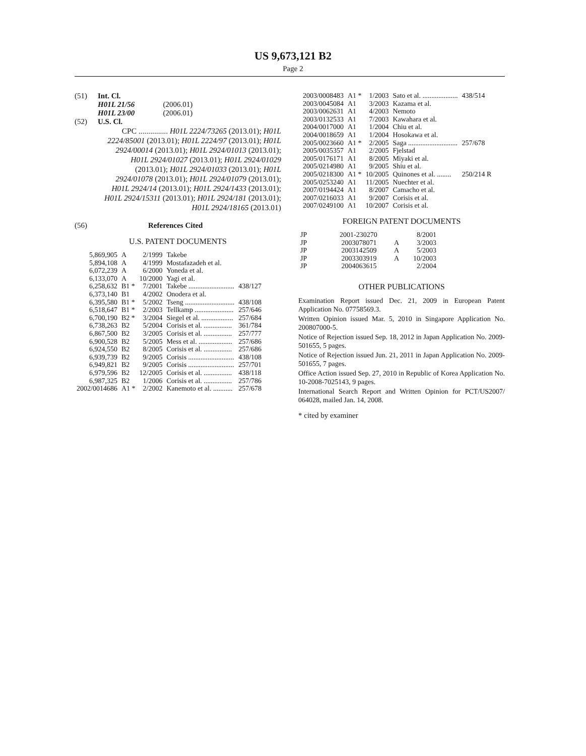US 9,673,121 B2
Page 2
(51) Int. Cl.
H01L 21/56 (2006.01)
H01L 23/00 (2006.01)
(52) U.S. Cl.
CPC ............... H01L 2224/73265 (2013.01); H01L 2224/85001 (2013.01); H01L 2224/97 (2013.01); H01L 2924/00014 (2013.01); H01L 2924/01013 (2013.01); H01L 2924/01027 (2013.01); H01L 2924/01029 (2013.01); H01L 2924/01033 (2013.01); H01L 2924/01078 (2013.01); H01L 2924/01079 (2013.01); H01L 2924/14 (2013.01); H01L 2924/1433 (2013.01); H01L 2924/15311 (2013.01); H01L 2924/181 (2013.01); H01L 2924/18165 (2013.01)
(56) References Cited
U.S. PATENT DOCUMENTS
| 5,869,905 | A | 2/1999 | Takebe | |
| 5,894,108 | A | 4/1999 | Mostafazadeh et al. | |
| 6,072,239 | A | 6/2000 | Yoneda et al. | |
| 6,133,070 | A | 10/2000 | Yagi et al. | |
| 6,258,632 | B1 * | 7/2001 | Takebe .......................... | 438/127 |
| 6,373,140 | B1 | 4/2002 | Onodera et al. | |
| 6,395,580 | B1 * | 5/2002 | Tseng ............................ | 438/108 |
| 6,518,647 | B1 * | 2/2003 | Tellkamp ...................... | 257/646 |
| 6,700,190 | B2 * | 3/2004 | Siegel et al. .................. | 257/684 |
| 6,738,263 | B2 | 5/2004 | Corisis et al. ................ | 361/784 |
| 6,867,500 | B2 | 3/2005 | Corisis et al. ................ | 257/777 |
| 6,900,528 | B2 | 5/2005 | Mess et al. ................... | 257/686 |
| 6,924,550 | B2 | 8/2005 | Corisis et al. ................ | 257/686 |
| 6,939,739 | B2 | 9/2005 | Corisis .......................... | 438/108 |
| 6,949,821 | B2 | 9/2005 | Corisis .......................... | 257/701 |
| 6,979,596 | B2 | 12/2005 | Corisis et al. ................ | 438/118 |
| 6,987,325 | B2 | 1/2006 | Corisis et al. ................ | 257/786 |
| 2002/0014686 | A1 * | 2/2002 | Kanemoto et al. ........... | 257/678 |
| 2003/0008483 | A1 * | 1/2003 | Sato et al. .................... | 438/514 |
| 2003/0045084 | A1 | 3/2003 | Kazama et al. | |
| 2003/0062631 | A1 | 4/2003 | Nemoto | |
| 2003/0132533 | A1 | 7/2003 | Kawahara et al. | |
| 2004/0017000 | A1 | 1/2004 | Chiu et al. | |
| 2004/0018659 | A1 | 1/2004 | Hosokawa et al. | |
| 2005/0023660 | A1 * | 2/2005 | Saga ............................ | 257/678 |
| 2005/0035357 | A1 | 2/2005 | Fjelstad | |
| 2005/0176171 | A1 | 8/2005 | Miyaki et al. | |
| 2005/0214980 | A1 | 9/2005 | Shiu et al. | |
| 2005/0218300 | A1 * | 10/2005 | Quinones et al. ........ | 250/214 R |
| 2005/0253240 | A1 | 11/2005 | Nuechter et al. | |
| 2007/0194424 | A1 | 8/2007 | Camacho et al. | |
| 2007/0216033 | A1 | 9/2007 | Corisis et al. | |
| 2007/0249100 | A1 | 10/2007 | Corisis et al. | |
FOREIGN PATENT DOCUMENTS
| JP | 2001-230270 | | 8/2001 |
| JP | 2003078071 | A | 3/2003 |
| JP | 2003142509 | A | 5/2003 |
| JP | 2003303919 | A | 10/2003 |
| JP | 2004063615 | | 2/2004 |
OTHER PUBLICATIONS
Examination Report issued Dec. 21, 2009 in European Patent Application No. 07758569.3.
Written Opinion issued Mar. 5, 2010 in Singapore Application No. 200807000-5.
Notice of Rejection issued Sep. 18, 2012 in Japan Application No. 2009-501655, 5 pages.
Notice of Rejection issued Jun. 21, 2011 in Japan Application No. 2009-501655, 7 pages.
Office Action issued Sep. 27, 2010 in Republic of Korea Application No. 10-2008-7025143, 9 pages.
International Search Report and Written Opinion for PCT/US2007/ 064028, mailed Jan. 14, 2008.
* cited by examiner